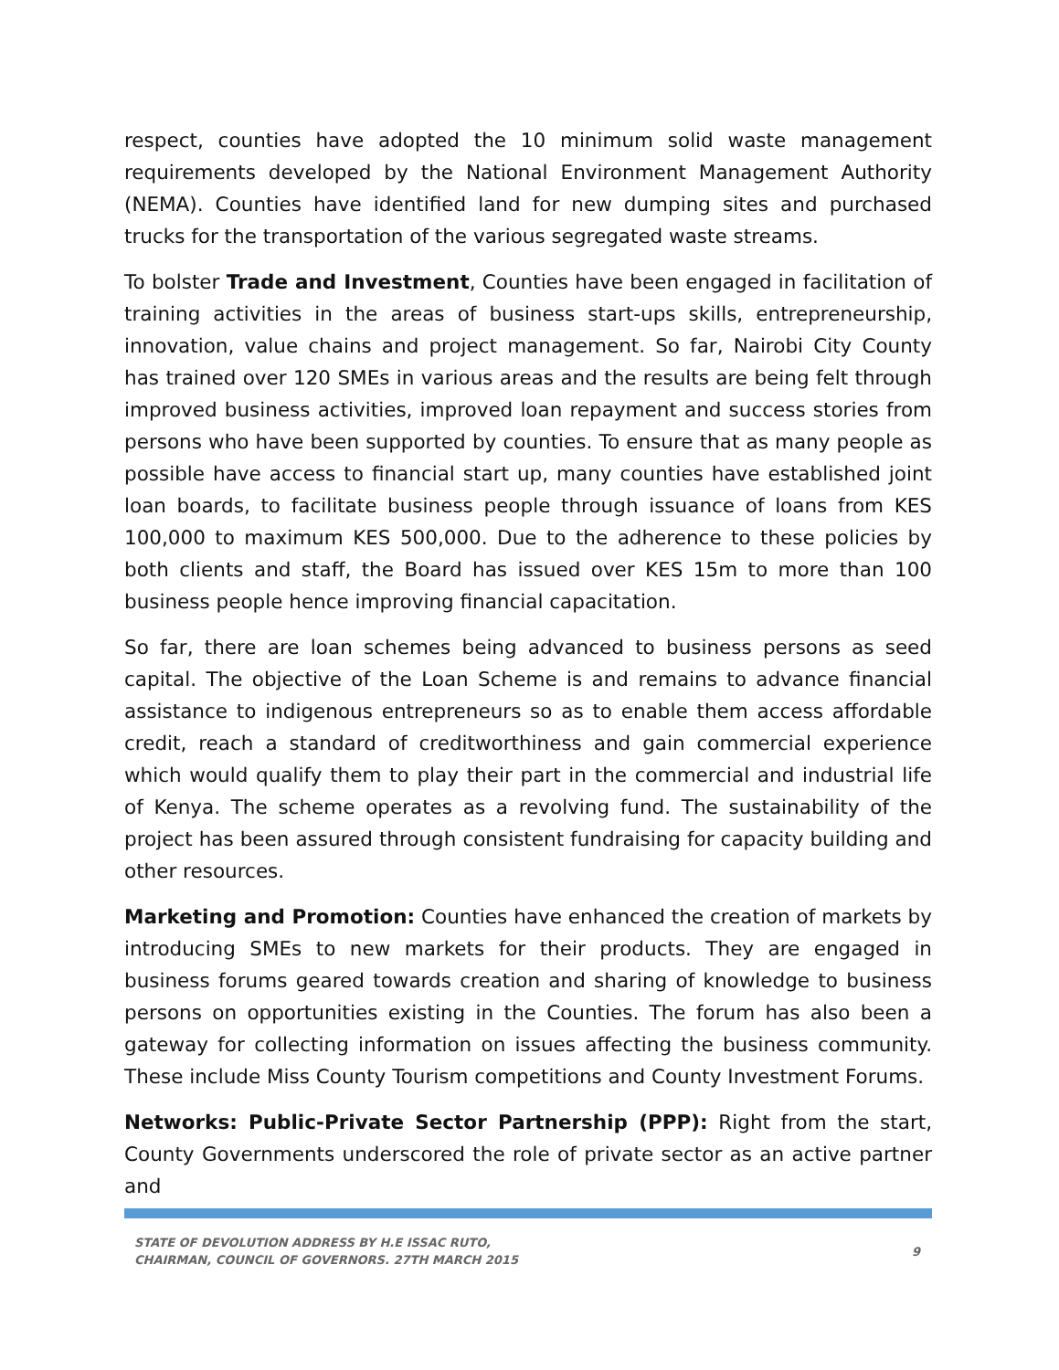respect, counties have adopted the 10 minimum solid waste management requirements developed by the National Environment Management Authority (NEMA). Counties have identified land for new dumping sites and purchased trucks for the transportation of the various segregated waste streams.
To bolster Trade and Investment, Counties have been engaged in facilitation of training activities in the areas of business start-ups skills, entrepreneurship, innovation, value chains and project management. So far, Nairobi City County has trained over 120 SMEs in various areas and the results are being felt through improved business activities, improved loan repayment and success stories from persons who have been supported by counties. To ensure that as many people as possible have access to financial start up, many counties have established joint loan boards, to facilitate business people through issuance of loans from KES 100,000 to maximum KES 500,000. Due to the adherence to these policies by both clients and staff, the Board has issued over KES 15m to more than 100 business people hence improving financial capacitation.
So far, there are loan schemes being advanced to business persons as seed capital. The objective of the Loan Scheme is and remains to advance financial assistance to indigenous entrepreneurs so as to enable them access affordable credit, reach a standard of creditworthiness and gain commercial experience which would qualify them to play their part in the commercial and industrial life of Kenya. The scheme operates as a revolving fund. The sustainability of the project has been assured through consistent fundraising for capacity building and other resources.
Marketing and Promotion: Counties have enhanced the creation of markets by introducing SMEs to new markets for their products. They are engaged in business forums geared towards creation and sharing of knowledge to business persons on opportunities existing in the Counties. The forum has also been a gateway for collecting information on issues affecting the business community. These include Miss County Tourism competitions and County Investment Forums.
Networks: Public-Private Sector Partnership (PPP): Right from the start, County Governments underscored the role of private sector as an active partner and
STATE OF DEVOLUTION ADDRESS BY H.E ISSAC RUTO,
CHAIRMAN, COUNCIL OF GOVERNORS. 27TH MARCH 2015
9